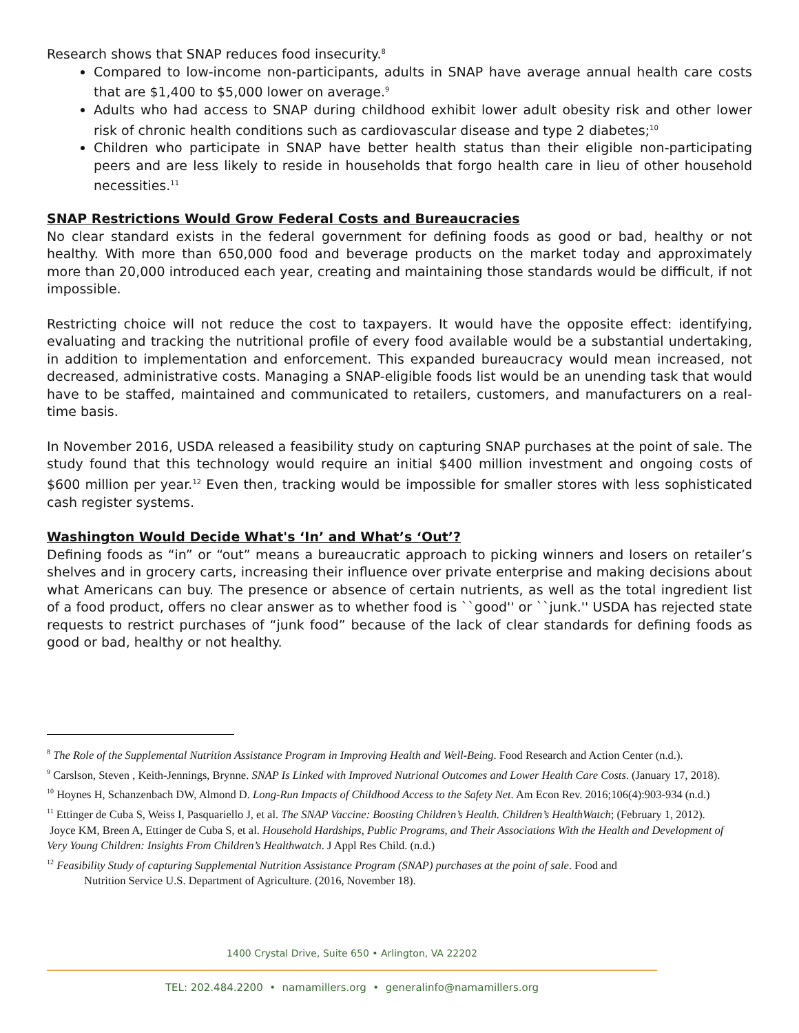Research shows that SNAP reduces food insecurity.<sup>8</sup>
Compared to low-income non-participants, adults in SNAP have average annual health care costs that are $1,400 to $5,000 lower on average.<sup>9</sup>
Adults who had access to SNAP during childhood exhibit lower adult obesity risk and other lower risk of chronic health conditions such as cardiovascular disease and type 2 diabetes;<sup>10</sup>
Children who participate in SNAP have better health status than their eligible non-participating peers and are less likely to reside in households that forgo health care in lieu of other household necessities.<sup>11</sup>
SNAP Restrictions Would Grow Federal Costs and Bureaucracies
No clear standard exists in the federal government for defining foods as good or bad, healthy or not healthy. With more than 650,000 food and beverage products on the market today and approximately more than 20,000 introduced each year, creating and maintaining those standards would be difficult, if not impossible.
Restricting choice will not reduce the cost to taxpayers. It would have the opposite effect: identifying, evaluating and tracking the nutritional profile of every food available would be a substantial undertaking, in addition to implementation and enforcement. This expanded bureaucracy would mean increased, not decreased, administrative costs. Managing a SNAP-eligible foods list would be an unending task that would have to be staffed, maintained and communicated to retailers, customers, and manufacturers on a real-time basis.
In November 2016, USDA released a feasibility study on capturing SNAP purchases at the point of sale. The study found that this technology would require an initial $400 million investment and ongoing costs of $600 million per year.<sup>12</sup> Even then, tracking would be impossible for smaller stores with less sophisticated cash register systems.
Washington Would Decide What's ‘In’ and What’s ‘Out’?
Defining foods as “in” or “out” means a bureaucratic approach to picking winners and losers on retailer’s shelves and in grocery carts, increasing their influence over private enterprise and making decisions about what Americans can buy. The presence or absence of certain nutrients, as well as the total ingredient list of a food product, offers no clear answer as to whether food is ``good'' or ``junk.'' USDA has rejected state requests to restrict purchases of “junk food” because of the lack of clear standards for defining foods as good or bad, healthy or not healthy.
<sup>8</sup> The Role of the Supplemental Nutrition Assistance Program in Improving Health and Well-Being. Food Research and Action Center (n.d.).
<sup>9</sup> Carslson, Steven , Keith-Jennings, Brynne. SNAP Is Linked with Improved Nutrional Outcomes and Lower Health Care Costs. (January 17, 2018).
<sup>10</sup> Hoynes H, Schanzenbach DW, Almond D. Long-Run Impacts of Childhood Access to the Safety Net. Am Econ Rev. 2016;106(4):903-934 (n.d.)
<sup>11</sup> Ettinger de Cuba S, Weiss I, Pasquariello J, et al. The SNAP Vaccine: Boosting Children’s Health. Children’s HealthWatch; (February 1, 2012).
Joyce KM, Breen A, Ettinger de Cuba S, et al. Household Hardships, Public Programs, and Their Associations With the Health and Development of Very Young Children: Insights From Children’s Healthwatch. J Appl Res Child. (n.d.)
<sup>12</sup> Feasibility Study of capturing Supplemental Nutrition Assistance Program (SNAP) purchases at the point of sale. Food and
Nutrition Service U.S. Department of Agriculture. (2016, November 18).
1400 Crystal Drive, Suite 650 • Arlington, VA 22202
TEL: 202.484.2200 • namamillers.org • generalinfo@namamillers.org